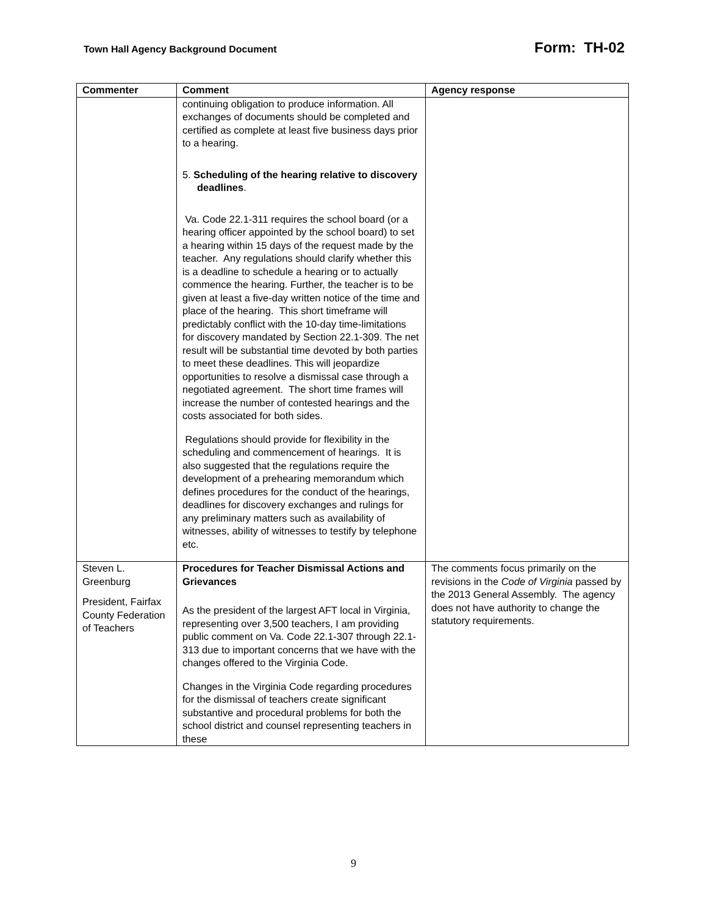Town Hall Agency Background Document Form: TH-02
| Commenter | Comment | Agency response |
| --- | --- | --- |
| | continuing obligation to produce information. All exchanges of documents should be completed and certified as complete at least five business days prior to a hearing. 5. Scheduling of the hearing relative to discovery deadlines . Va. Code 22.1-311 requires the school board (or a hearing officer appointed by the school board) to set a hearing within 15 days of the request made by the teacher. Any regulations should clarify whether this is a deadline to schedule a hearing or to actually commence the hearing. Further, the teacher is to be given at least a five-day written notice of the time and place of the hearing. This short timeframe will predictably conflict with the 10-day time-limitations for discovery mandated by Section 22.1-309. The net result will be substantial time devoted by both parties to meet these deadlines. This will jeopardize opportunities to resolve a dismissal case through a negotiated agreement. The short time frames will increase the number of contested hearings and the costs associated for both sides. Regulations should provide for flexibility in the scheduling and commencement of hearings. It is also suggested that the regulations require the development of a prehearing memorandum which defines procedures for the conduct of the hearings, deadlines for discovery exchanges and rulings for any preliminary matters such as availability of witnesses, ability of witnesses to testify by telephone etc. | |
| Steven L. Greenburg President, Fairfax County Federation of Teachers | Procedures for Teacher Dismissal Actions and Grievances As the president of the largest AFT local in Virginia, representing over 3,500 teachers, I am providing public comment on Va. Code 22.1-307 through 22.1-313 due to important concerns that we have with the changes offered to the Virginia Code. Changes in the Virginia Code regarding procedures for the dismissal of teachers create significant substantive and procedural problems for both the school district and counsel representing teachers in these | The comments focus primarily on the revisions in the Code of Virginia passed by the 2013 General Assembly. The agency does not have authority to change the statutory requirements. |
9